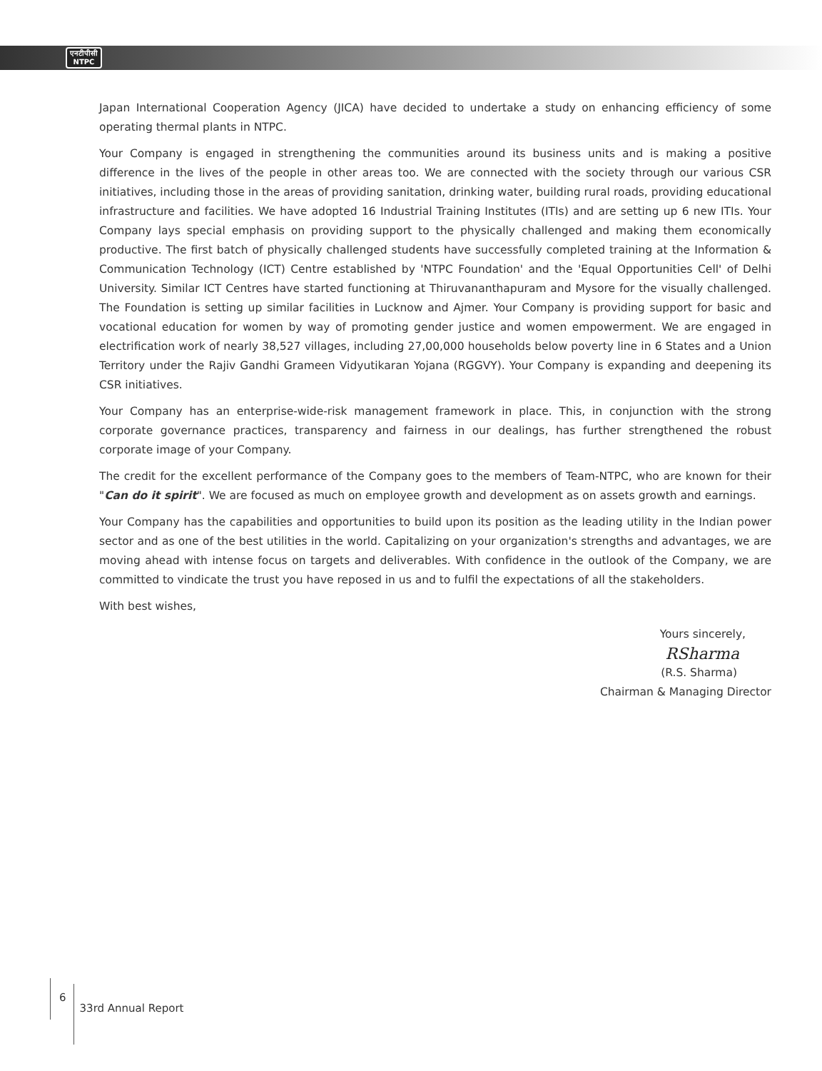एनटीपीसी
NTPC
Japan International Cooperation Agency (JICA) have decided to undertake a study on enhancing efficiency of some operating thermal plants in NTPC.
Your Company is engaged in strengthening the communities around its business units and is making a positive difference in the lives of the people in other areas too. We are connected with the society through our various CSR initiatives, including those in the areas of providing sanitation, drinking water, building rural roads, providing educational infrastructure and facilities. We have adopted 16 Industrial Training Institutes (ITIs) and are setting up 6 new ITIs. Your Company lays special emphasis on providing support to the physically challenged and making them economically productive. The first batch of physically challenged students have successfully completed training at the Information & Communication Technology (ICT) Centre established by 'NTPC Foundation' and the 'Equal Opportunities Cell' of Delhi University. Similar ICT Centres have started functioning at Thiruvananthapuram and Mysore for the visually challenged. The Foundation is setting up similar facilities in Lucknow and Ajmer. Your Company is providing support for basic and vocational education for women by way of promoting gender justice and women empowerment. We are engaged in electrification work of nearly 38,527 villages, including 27,00,000 households below poverty line in 6 States and a Union Territory under the Rajiv Gandhi Grameen Vidyutikaran Yojana (RGGVY). Your Company is expanding and deepening its CSR initiatives.
Your Company has an enterprise-wide-risk management framework in place. This, in conjunction with the strong corporate governance practices, transparency and fairness in our dealings, has further strengthened the robust corporate image of your Company.
The credit for the excellent performance of the Company goes to the members of Team-NTPC, who are known for their "Can do it spirit". We are focused as much on employee growth and development as on assets growth and earnings.
Your Company has the capabilities and opportunities to build upon its position as the leading utility in the Indian power sector and as one of the best utilities in the world. Capitalizing on your organization's strengths and advantages, we are moving ahead with intense focus on targets and deliverables. With confidence in the outlook of the Company, we are committed to vindicate the trust you have reposed in us and to fulfil the expectations of all the stakeholders.
With best wishes,
Yours sincerely,
RSharma
(R.S. Sharma)
Chairman & Managing Director
6
33rd Annual Report